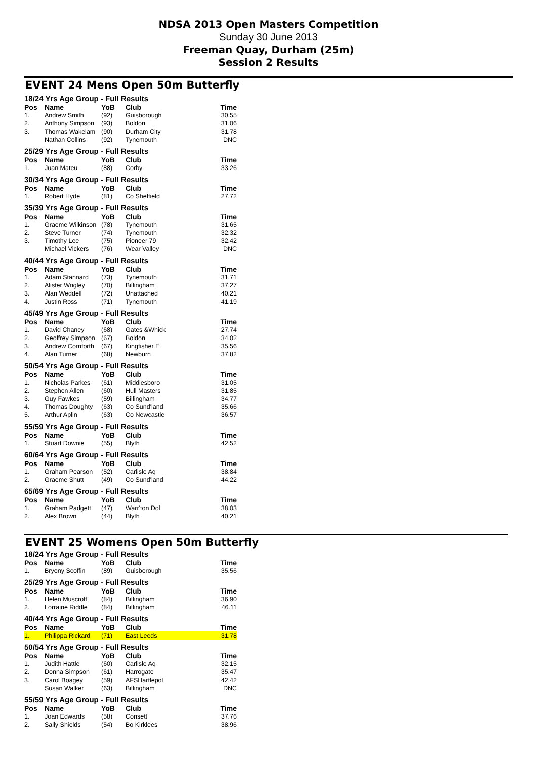NDSA 2013 Open Masters Competition
Sunday 30 June 2013
Freeman Quay, Durham (25m)
Session 2 Results
EVENT 24 Mens Open 50m Butterfly
| 18/24 Yrs Age Group - Full Results | | | | |
| Pos | Name | YoB | Club | Time |
| 1. | Andrew Smith | (92) | Guisborough | 30.55 |
| 2. | Anthony Simpson | (93) | Boldon | 31.06 |
| 3. | Thomas Wakelam | (90) | Durham City | 31.78 |
| | Nathan Collins | (92) | Tynemouth | DNC |
| 25/29 Yrs Age Group - Full Results | | | | |
| Pos | Name | YoB | Club | Time |
| 1. | Juan Mateu | (88) | Corby | 33.26 |
| 30/34 Yrs Age Group - Full Results | | | | |
| Pos | Name | YoB | Club | Time |
| 1. | Robert Hyde | (81) | Co Sheffield | 27.72 |
| 35/39 Yrs Age Group - Full Results | | | | |
| Pos | Name | YoB | Club | Time |
| 1. | Graeme Wilkinson | (78) | Tynemouth | 31.65 |
| 2. | Steve Turner | (74) | Tynemouth | 32.32 |
| 3. | Timothy Lee | (75) | Pioneer 79 | 32.42 |
| | Michael Vickers | (76) | Wear Valley | DNC |
| 40/44 Yrs Age Group - Full Results | | | | |
| Pos | Name | YoB | Club | Time |
| 1. | Adam Stannard | (73) | Tynemouth | 31.71 |
| 2. | Alister Wrigley | (70) | Billingham | 37.27 |
| 3. | Alan Weddell | (72) | Unattached | 40.21 |
| 4. | Justin Ross | (71) | Tynemouth | 41.19 |
| 45/49 Yrs Age Group - Full Results | | | | |
| Pos | Name | YoB | Club | Time |
| 1. | David Chaney | (68) | Gates &Whick | 27.74 |
| 2. | Geoffrey Simpson | (67) | Boldon | 34.02 |
| 3. | Andrew Cornforth | (67) | Kingfisher E | 35.56 |
| 4. | Alan Turner | (68) | Newburn | 37.82 |
| 50/54 Yrs Age Group - Full Results | | | | |
| Pos | Name | YoB | Club | Time |
| 1. | Nicholas Parkes | (61) | Middlesboro | 31.05 |
| 2. | Stephen Allen | (60) | Hull Masters | 31.85 |
| 3. | Guy Fawkes | (59) | Billingham | 34.77 |
| 4. | Thomas Doughty | (63) | Co Sund'land | 35.66 |
| 5. | Arthur Aplin | (63) | Co Newcastle | 36.57 |
| 55/59 Yrs Age Group - Full Results | | | | |
| Pos | Name | YoB | Club | Time |
| 1. | Stuart Downie | (55) | Blyth | 42.52 |
| 60/64 Yrs Age Group - Full Results | | | | |
| Pos | Name | YoB | Club | Time |
| 1. | Graham Pearson | (52) | Carlisle Aq | 38.84 |
| 2. | Graeme Shutt | (49) | Co Sund'land | 44.22 |
| 65/69 Yrs Age Group - Full Results | | | | |
| Pos | Name | YoB | Club | Time |
| 1. | Graham Padgett | (47) | Warr'ton Dol | 38.03 |
| 2. | Alex Brown | (44) | Blyth | 40.21 |
EVENT 25 Womens Open 50m Butterfly
| 18/24 Yrs Age Group - Full Results | | | | |
| Pos | Name | YoB | Club | Time |
| 1. | Bryony Scoffin | (89) | Guisborough | 35.56 |
| 25/29 Yrs Age Group - Full Results | | | | |
| Pos | Name | YoB | Club | Time |
| 1. | Helen Muscroft | (84) | Billingham | 36.90 |
| 2. | Lorraine Riddle | (84) | Billingham | 46.11 |
| 40/44 Yrs Age Group - Full Results | | | | |
| Pos | Name | YoB | Club | Time |
| 1. | Philippa Rickard | (71) | East Leeds | 31.78 |
| 50/54 Yrs Age Group - Full Results | | | | |
| Pos | Name | YoB | Club | Time |
| 1. | Judith Hattle | (60) | Carlisle Aq | 32.15 |
| 2. | Donna Simpson | (61) | Harrogate | 35.47 |
| 3. | Carol Boagey | (59) | AFSHartlepol | 42.42 |
| | Susan Walker | (63) | Billingham | DNC |
| 55/59 Yrs Age Group - Full Results | | | | |
| Pos | Name | YoB | Club | Time |
| 1. | Joan Edwards | (58) | Consett | 37.76 |
| 2. | Sally Shields | (54) | Bo Kirklees | 38.96 |